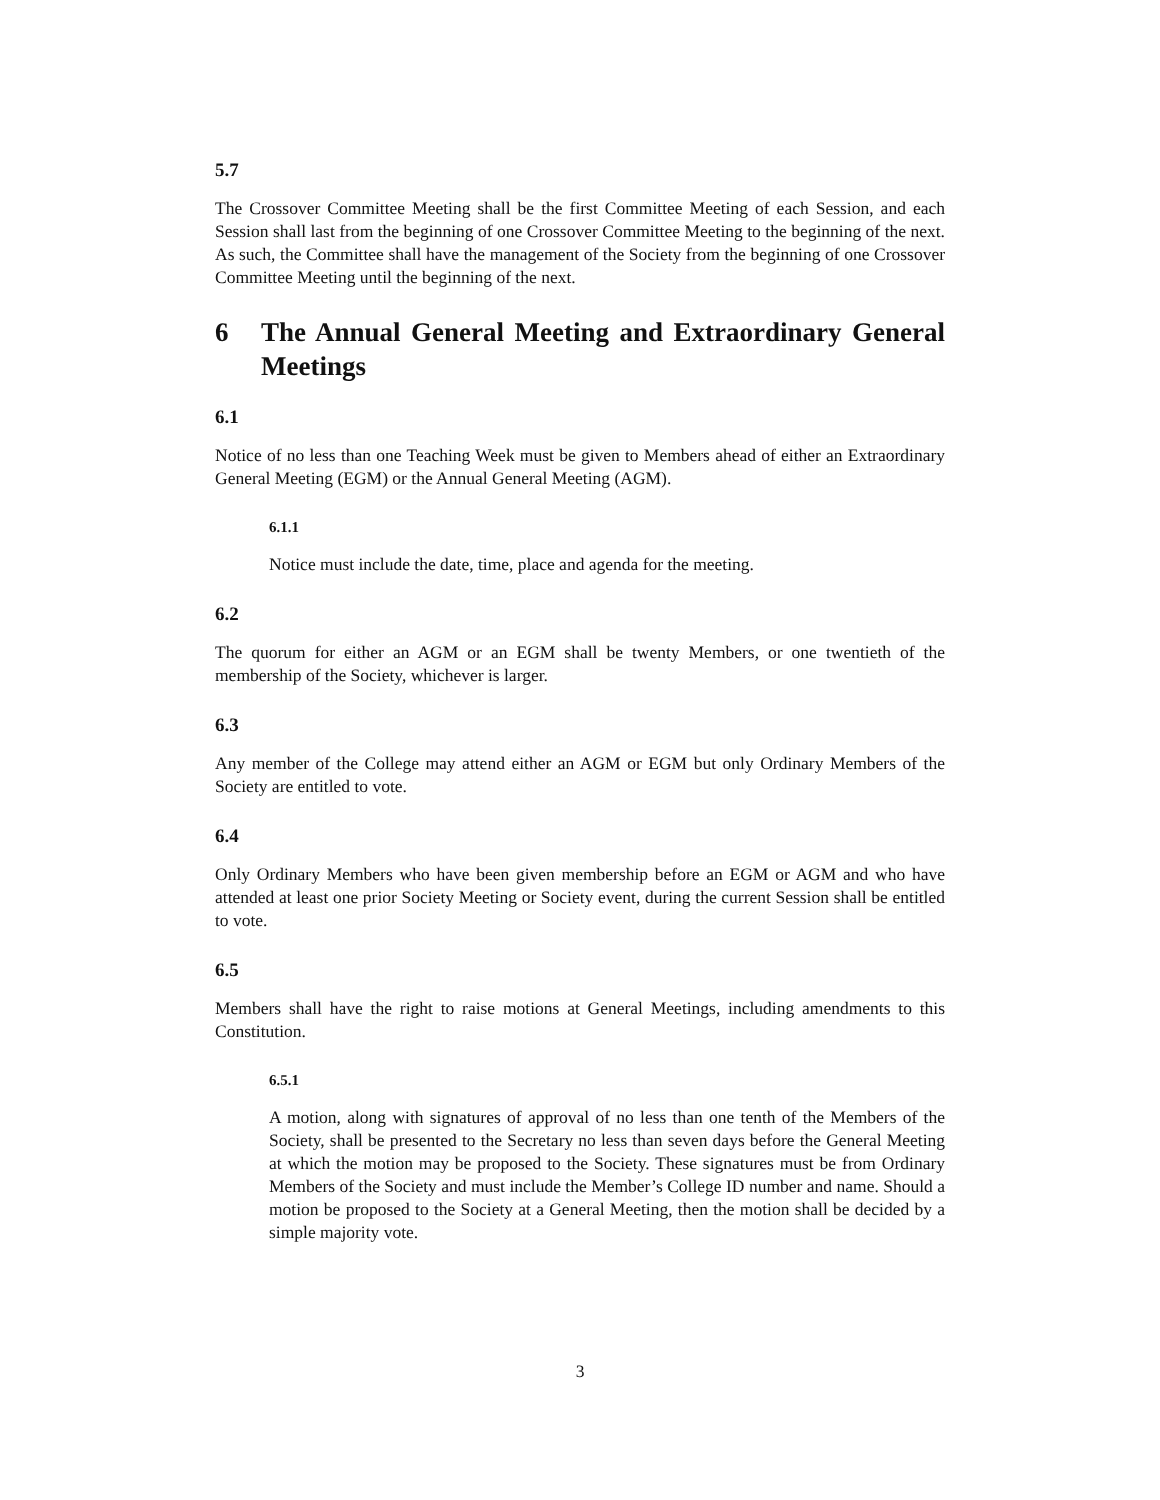5.7
The Crossover Committee Meeting shall be the first Committee Meeting of each Session, and each Session shall last from the beginning of one Crossover Committee Meeting to the beginning of the next. As such, the Committee shall have the management of the Society from the beginning of one Crossover Committee Meeting until the beginning of the next.
6 The Annual General Meeting and Extraordinary General Meetings
6.1
Notice of no less than one Teaching Week must be given to Members ahead of either an Extraordinary General Meeting (EGM) or the Annual General Meeting (AGM).
6.1.1
Notice must include the date, time, place and agenda for the meeting.
6.2
The quorum for either an AGM or an EGM shall be twenty Members, or one twentieth of the membership of the Society, whichever is larger.
6.3
Any member of the College may attend either an AGM or EGM but only Ordinary Members of the Society are entitled to vote.
6.4
Only Ordinary Members who have been given membership before an EGM or AGM and who have attended at least one prior Society Meeting or Society event, during the current Session shall be entitled to vote.
6.5
Members shall have the right to raise motions at General Meetings, including amendments to this Constitution.
6.5.1
A motion, along with signatures of approval of no less than one tenth of the Members of the Society, shall be presented to the Secretary no less than seven days before the General Meeting at which the motion may be proposed to the Society. These signatures must be from Ordinary Members of the Society and must include the Member’s College ID number and name. Should a motion be proposed to the Society at a General Meeting, then the motion shall be decided by a simple majority vote.
3